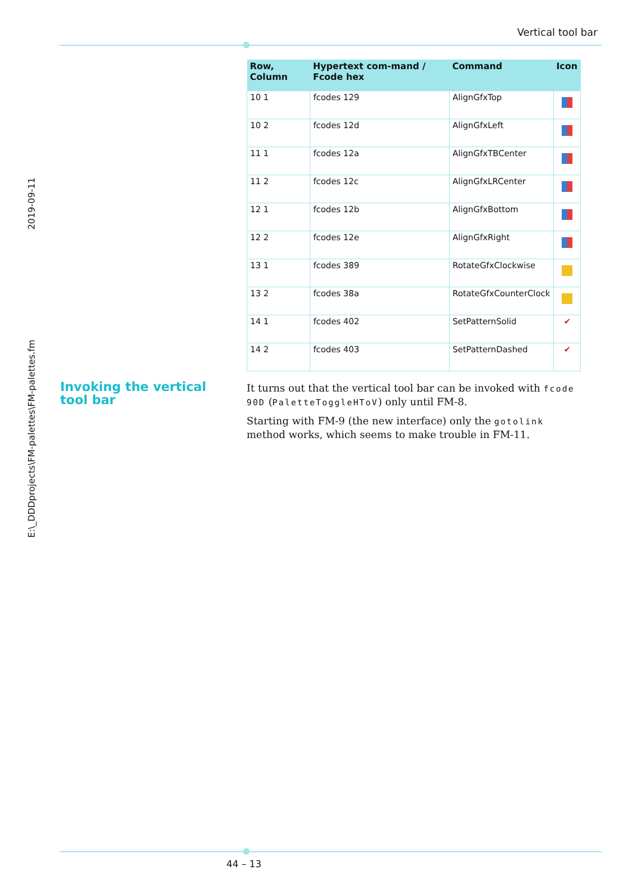Vertical tool bar
2019-09-11
E:\_DDDprojects\FM-palettes\FM-palettes.fm
| Row, Column | Hypertext com-mand / Fcode hex | Command | Icon |
| --- | --- | --- | --- |
| 10 1 | fcodes 129 | AlignGfxTop | |
| 10 2 | fcodes 12d | AlignGfxLeft | |
| 11 1 | fcodes 12a | AlignGfxTBCenter | |
| 11 2 | fcodes 12c | AlignGfxLRCenter | |
| 12 1 | fcodes 12b | AlignGfxBottom | |
| 12 2 | fcodes 12e | AlignGfxRight | |
| 13 1 | fcodes 389 | RotateGfxClockwise | |
| 13 2 | fcodes 38a | RotateGfxCounterClock | |
| 14 1 | fcodes 402 | SetPatternSolid | ✔ |
| 14 2 | fcodes 403 | SetPatternDashed | ✔ |
Invoking the vertical tool bar
It turns out that the vertical tool bar can be invoked with fcode 90D (PaletteToggleHToV) only until FM-8.
Starting with FM-9 (the new interface) only the gotolink method works, which seems to make trouble in FM-11.
44 – 13